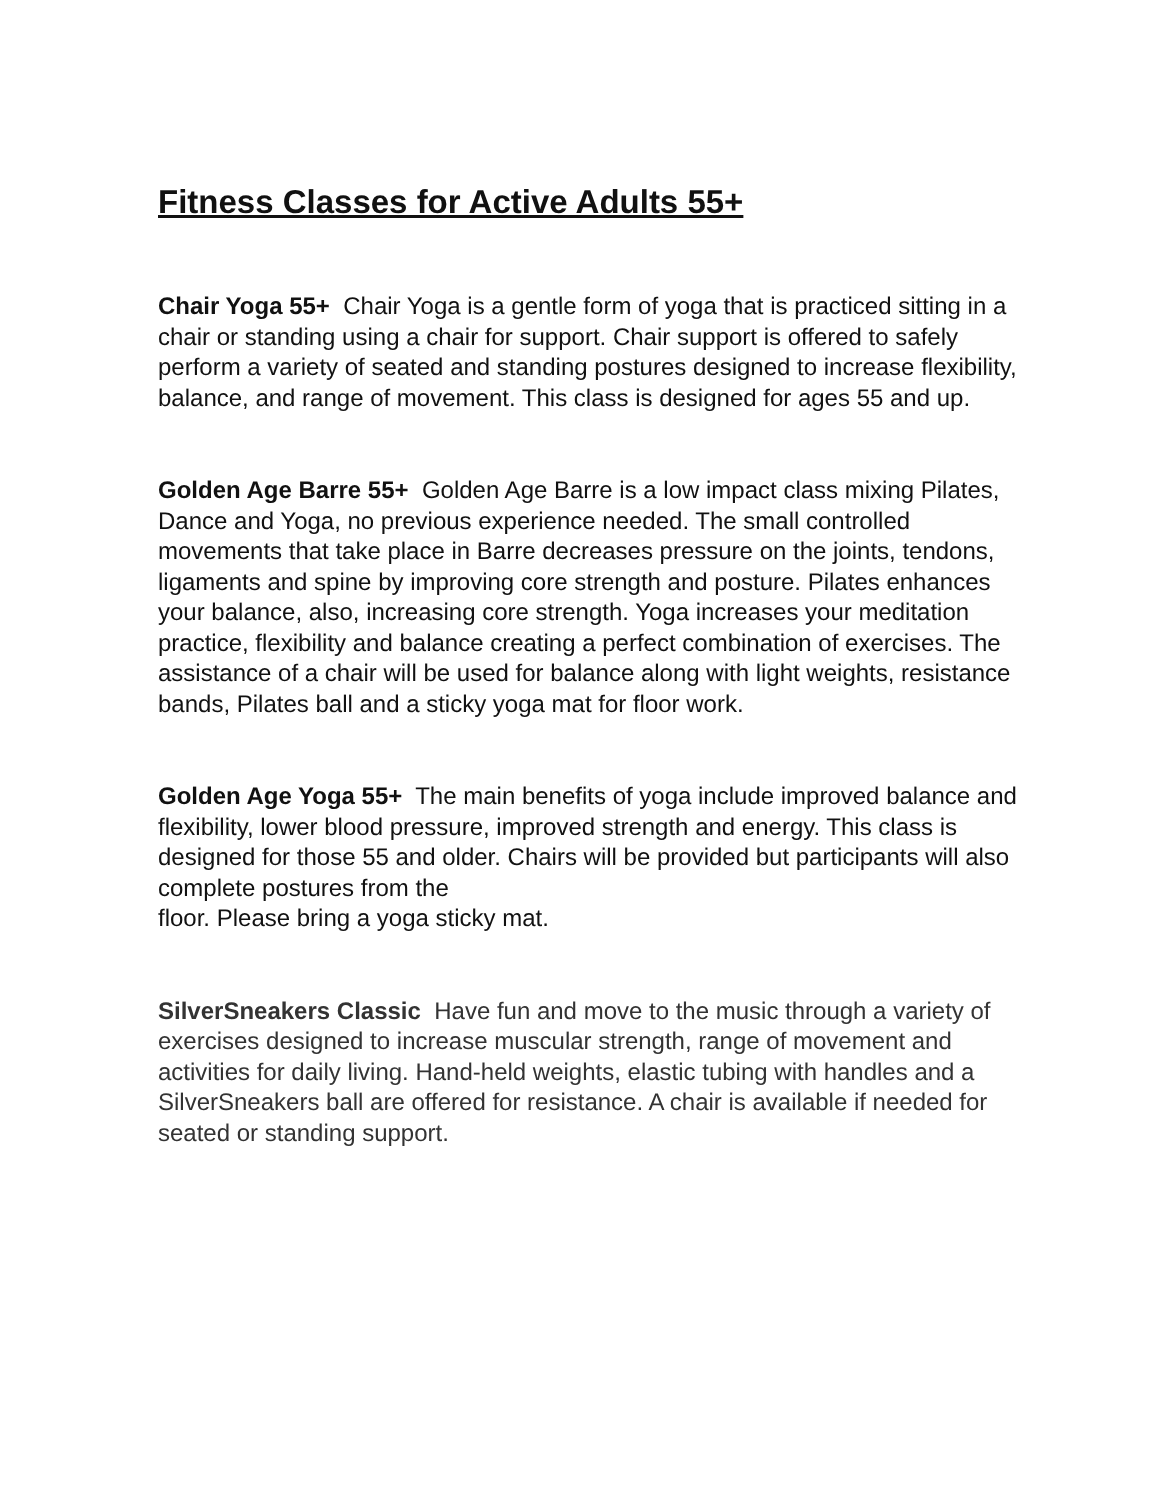Fitness Classes for Active Adults 55+
Chair Yoga 55+ Chair Yoga is a gentle form of yoga that is practiced sitting in a chair or standing using a chair for support. Chair support is offered to safely perform a variety of seated and standing postures designed to increase flexibility, balance, and range of movement. This class is designed for ages 55 and up.
Golden Age Barre 55+ Golden Age Barre is a low impact class mixing Pilates, Dance and Yoga, no previous experience needed. The small controlled movements that take place in Barre decreases pressure on the joints, tendons, ligaments and spine by improving core strength and posture. Pilates enhances your balance, also, increasing core strength. Yoga increases your meditation practice, flexibility and balance creating a perfect combination of exercises. The assistance of a chair will be used for balance along with light weights, resistance bands, Pilates ball and a sticky yoga mat for floor work.
Golden Age Yoga 55+ The main benefits of yoga include improved balance and flexibility, lower blood pressure, improved strength and energy. This class is designed for those 55 and older. Chairs will be provided but participants will also complete postures from the
floor. Please bring a yoga sticky mat.
SilverSneakers Classic Have fun and move to the music through a variety of exercises designed to increase muscular strength, range of movement and activities for daily living. Hand-held weights, elastic tubing with handles and a SilverSneakers ball are offered for resistance. A chair is available if needed for seated or standing support.